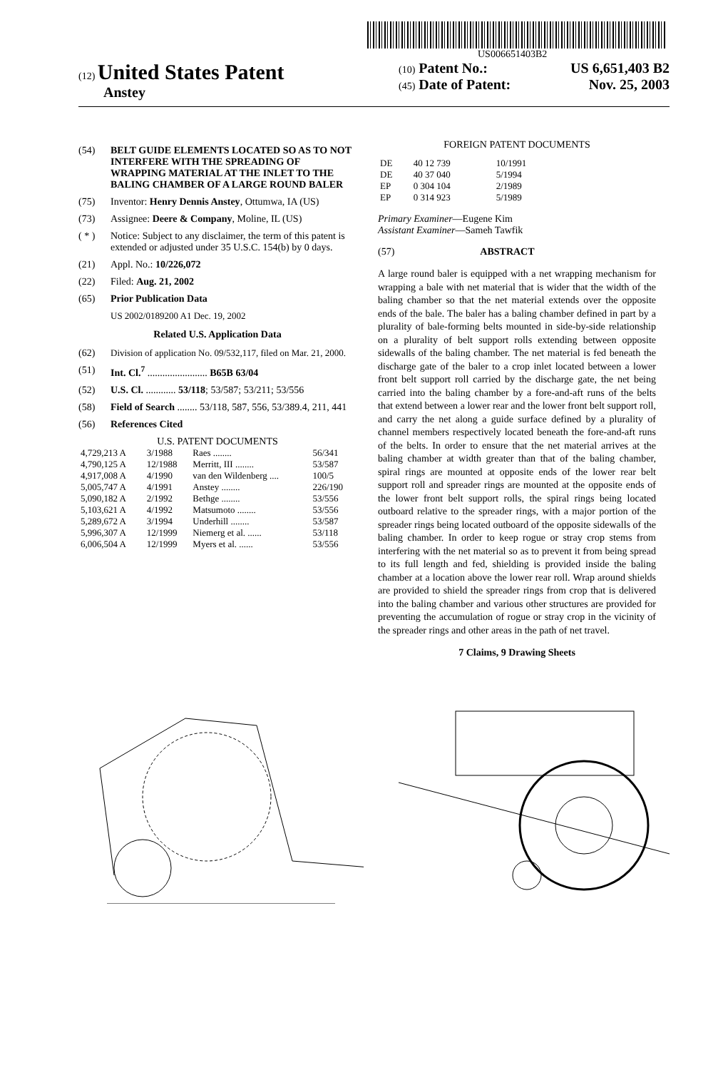US006651403B2
(12) United States Patent
Anstey
(10) Patent No.: US 6,651,403 B2
(45) Date of Patent: Nov. 25, 2003
(54) BELT GUIDE ELEMENTS LOCATED SO AS TO NOT INTERFERE WITH THE SPREADING OF WRAPPING MATERIAL AT THE INLET TO THE BALING CHAMBER OF A LARGE ROUND BALER
(75) Inventor: Henry Dennis Anstey, Ottumwa, IA (US)
(73) Assignee: Deere & Company, Moline, IL (US)
( * ) Notice: Subject to any disclaimer, the term of this patent is extended or adjusted under 35 U.S.C. 154(b) by 0 days.
(21) Appl. No.: 10/226,072
(22) Filed: Aug. 21, 2002
(65) Prior Publication Data
US 2002/0189200 A1 Dec. 19, 2002
Related U.S. Application Data
(62) Division of application No. 09/532,117, filed on Mar. 21, 2000.
(51) Int. Cl.<sup>7</sup> ........................ B65B 63/04
(52) U.S. Cl. ............ 53/118; 53/587; 53/211; 53/556
(58) Field of Search ........ 53/118, 587, 556, 53/389.4, 211, 441
(56) References Cited
U.S. PATENT DOCUMENTS
| 4,729,213 A | 3/1988 | Raes ........ | 56/341 |
| 4,790,125 A | 12/1988 | Merritt, III ........ | 53/587 |
| 4,917,008 A | 4/1990 | van den Wildenberg .... | 100/5 |
| 5,005,747 A | 4/1991 | Anstey ........ | 226/190 |
| 5,090,182 A | 2/1992 | Bethge ........ | 53/556 |
| 5,103,621 A | 4/1992 | Matsumoto ........ | 53/556 |
| 5,289,672 A | 3/1994 | Underhill ........ | 53/587 |
| 5,996,307 A | 12/1999 | Niemerg et al. ...... | 53/118 |
| 6,006,504 A | 12/1999 | Myers et al. ...... | 53/556 |
FOREIGN PATENT DOCUMENTS
| DE | 40 12 739 | 10/1991 |
| DE | 40 37 040 | 5/1994 |
| EP | 0 304 104 | 2/1989 |
| EP | 0 314 923 | 5/1989 |
Primary Examiner—Eugene Kim
Assistant Examiner—Sameh Tawfik
(57) ABSTRACT
A large round baler is equipped with a net wrapping mechanism for wrapping a bale with net material that is wider that the width of the baling chamber so that the net material extends over the opposite ends of the bale. The baler has a baling chamber defined in part by a plurality of bale-forming belts mounted in side-by-side relationship on a plurality of belt support rolls extending between opposite sidewalls of the baling chamber. The net material is fed beneath the discharge gate of the baler to a crop inlet located between a lower front belt support roll carried by the discharge gate, the net being carried into the baling chamber by a fore-and-aft runs of the belts that extend between a lower rear and the lower front belt support roll, and carry the net along a guide surface defined by a plurality of channel members respectively located beneath the fore-and-aft runs of the belts. In order to ensure that the net material arrives at the baling chamber at width greater than that of the baling chamber, spiral rings are mounted at opposite ends of the lower rear belt support roll and spreader rings are mounted at the opposite ends of the lower front belt support rolls, the spiral rings being located outboard relative to the spreader rings, with a major portion of the spreader rings being located outboard of the opposite sidewalls of the baling chamber. In order to keep rogue or stray crop stems from interfering with the net material so as to prevent it from being spread to its full length and fed, shielding is provided inside the baling chamber at a location above the lower rear roll. Wrap around shields are provided to shield the spreader rings from crop that is delivered into the baling chamber and various other structures are provided for preventing the accumulation of rogue or stray crop in the vicinity of the spreader rings and other areas in the path of net travel.
7 Claims, 9 Drawing Sheets